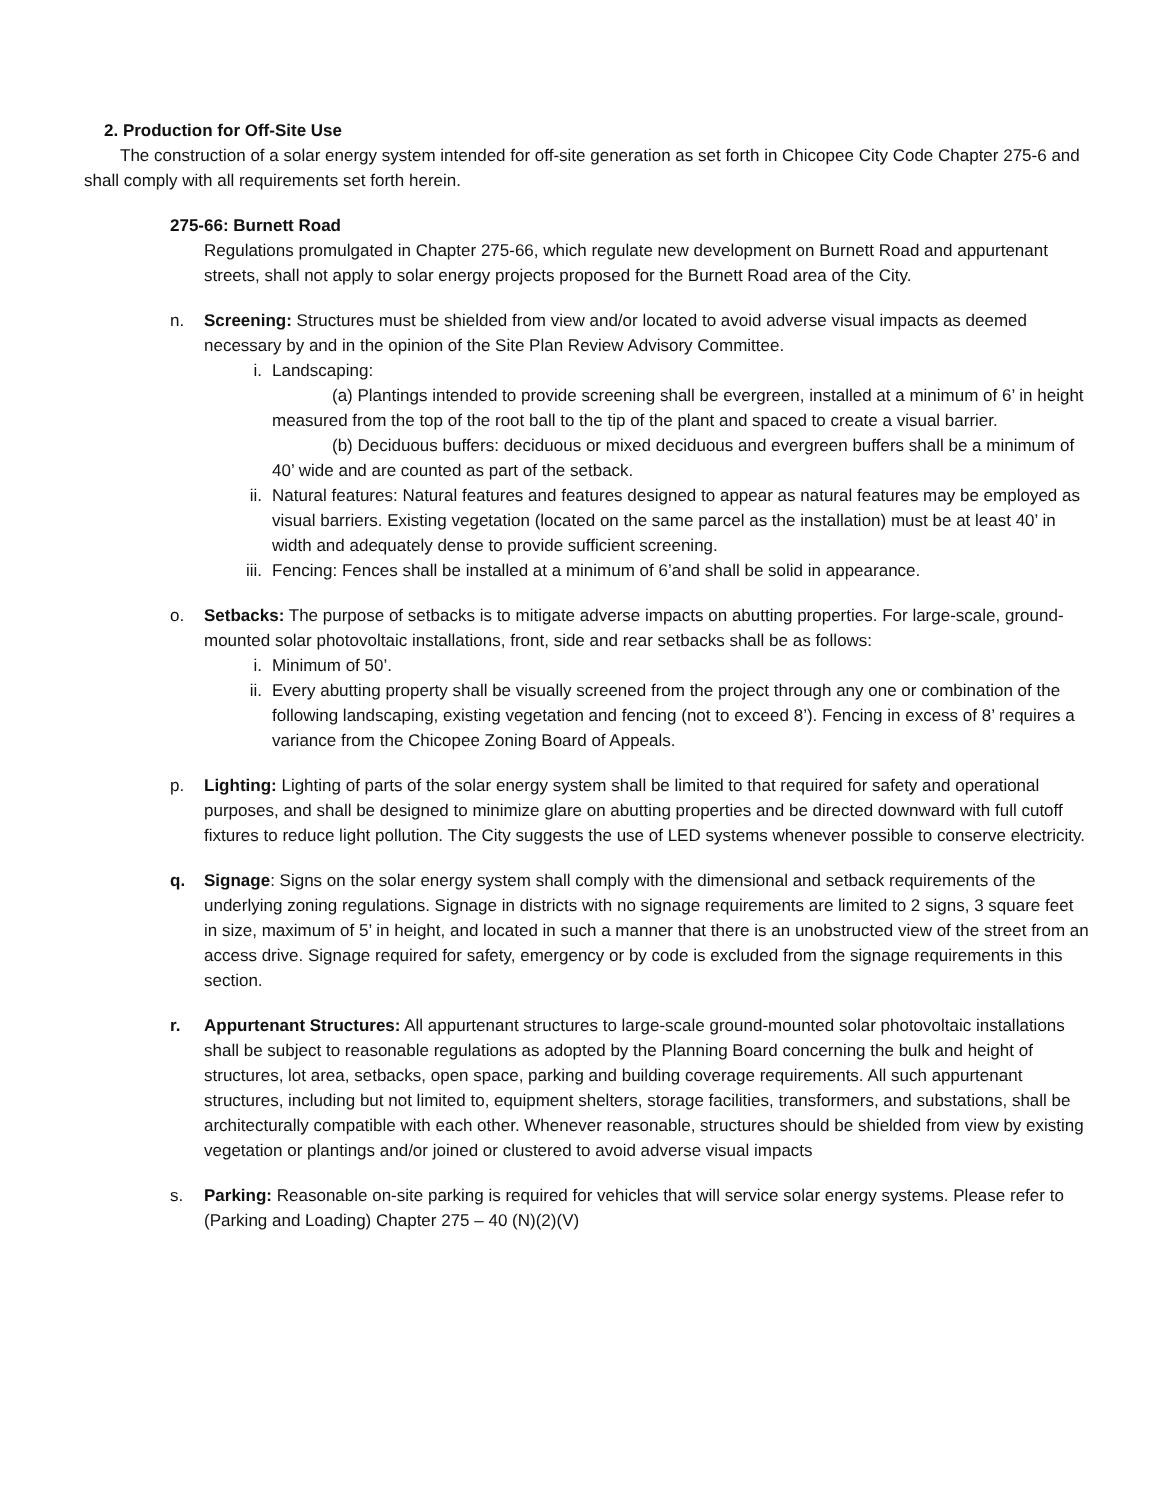2. Production for Off-Site Use
The construction of a solar energy system intended for off-site generation as set forth in Chicopee City Code Chapter 275-6 and shall comply with all requirements set forth herein.
275-66: Burnett Road
Regulations promulgated in Chapter 275-66, which regulate new development on Burnett Road and appurtenant streets, shall not apply to solar energy projects proposed for the Burnett Road area of the City.
n. Screening: Structures must be shielded from view and/or located to avoid adverse visual impacts as deemed necessary by and in the opinion of the Site Plan Review Advisory Committee.
i. Landscaping:
(a) Plantings intended to provide screening shall be evergreen, installed at a minimum of 6’ in height measured from the top of the root ball to the tip of the plant and spaced to create a visual barrier.
(b) Deciduous buffers: deciduous or mixed deciduous and evergreen buffers shall be a minimum of 40’ wide and are counted as part of the setback.
ii. Natural features: Natural features and features designed to appear as natural features may be employed as visual barriers. Existing vegetation (located on the same parcel as the installation) must be at least 40’ in width and adequately dense to provide sufficient screening.
iii. Fencing: Fences shall be installed at a minimum of 6’and shall be solid in appearance.
o. Setbacks: The purpose of setbacks is to mitigate adverse impacts on abutting properties. For large-scale, ground-mounted solar photovoltaic installations, front, side and rear setbacks shall be as follows:
i. Minimum of 50’.
ii. Every abutting property shall be visually screened from the project through any one or combination of the following landscaping, existing vegetation and fencing (not to exceed 8’). Fencing in excess of 8’ requires a variance from the Chicopee Zoning Board of Appeals.
p. Lighting: Lighting of parts of the solar energy system shall be limited to that required for safety and operational purposes, and shall be designed to minimize glare on abutting properties and be directed downward with full cutoff fixtures to reduce light pollution. The City suggests the use of LED systems whenever possible to conserve electricity.
q. Signage: Signs on the solar energy system shall comply with the dimensional and setback requirements of the underlying zoning regulations. Signage in districts with no signage requirements are limited to 2 signs, 3 square feet in size, maximum of 5’ in height, and located in such a manner that there is an unobstructed view of the street from an access drive. Signage required for safety, emergency or by code is excluded from the signage requirements in this section.
r. Appurtenant Structures: All appurtenant structures to large-scale ground-mounted solar photovoltaic installations shall be subject to reasonable regulations as adopted by the Planning Board concerning the bulk and height of structures, lot area, setbacks, open space, parking and building coverage requirements. All such appurtenant structures, including but not limited to, equipment shelters, storage facilities, transformers, and substations, shall be architecturally compatible with each other. Whenever reasonable, structures should be shielded from view by existing vegetation or plantings and/or joined or clustered to avoid adverse visual impacts
s. Parking: Reasonable on-site parking is required for vehicles that will service solar energy systems. Please refer to (Parking and Loading) Chapter 275 – 40 (N)(2)(V)